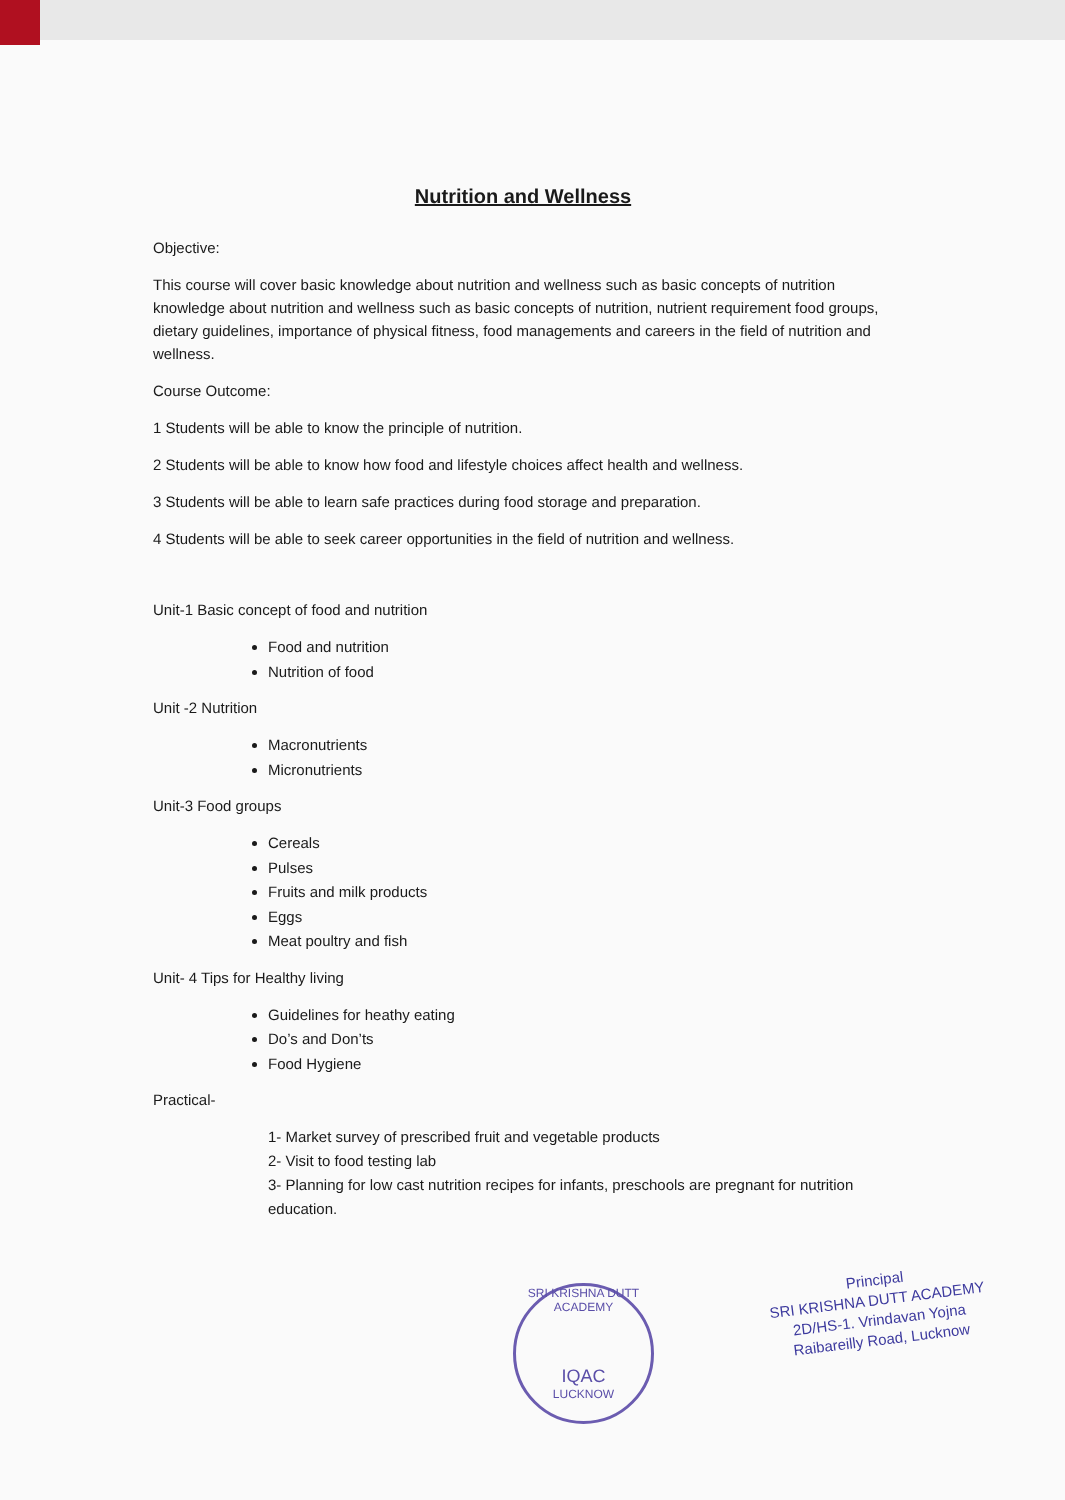Nutrition and Wellness
Objective:
This course will cover basic knowledge about nutrition and wellness such as basic concepts of nutrition knowledge about nutrition and wellness such as basic concepts of nutrition, nutrient requirement food groups, dietary guidelines, importance of physical fitness, food managements and careers in the field of nutrition and wellness.
Course Outcome:
1 Students will be able to know the principle of nutrition.
2 Students will be able to know how food and lifestyle choices affect health and wellness.
3 Students will be able to learn safe practices during food storage and preparation.
4 Students will be able to seek career opportunities in the field of nutrition and wellness.
Unit-1 Basic concept of food and nutrition
Food and nutrition
Nutrition of food
Unit -2 Nutrition
Macronutrients
Micronutrients
Unit-3 Food groups
Cereals
Pulses
Fruits and milk products
Eggs
Meat poultry and fish
Unit- 4 Tips for Healthy living
Guidelines for heathy eating
Do’s and Don’ts
Food Hygiene
Practical-
1- Market survey of prescribed fruit and vegetable products
2- Visit to food testing lab
3- Planning for low cast nutrition recipes for infants, preschools are pregnant for nutrition education.
SRI KRISHNA DUTT ACADEMY
IQAC
LUCKNOW
Principal
SRI KRISHNA DUTT ACADEMY
2D/HS-1. Vrindavan Yojna
Raibareilly Road, Lucknow